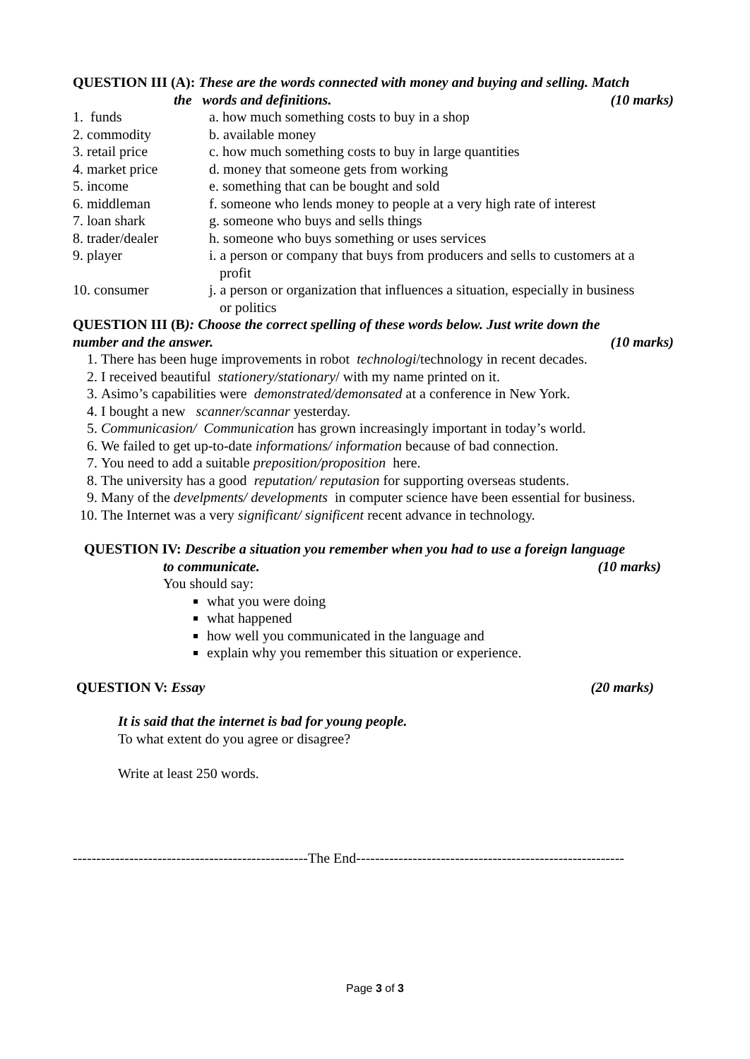QUESTION III (A): These are the words connected with money and buying and selling. Match
the words and definitions. (10 marks)
1. funds a. how much something costs to buy in a shop
2. commodity b. available money
3. retail price c. how much something costs to buy in large quantities
4. market price d. money that someone gets from working
5. income e. something that can be bought and sold
6. middleman f. someone who lends money to people at a very high rate of interest
7. loan shark g. someone who buys and sells things
8. trader/dealer h. someone who buys something or uses services
9. player i. a person or company that buys from producers and sells to customers at a
profit
10. consumer j. a person or organization that influences a situation, especially in business
or politics
QUESTION III (B): Choose the correct spelling of these words below. Just write down the
number and the answer. (10 marks)
1. There has been huge improvements in robot technologi/technology in recent decades.
2. I received beautiful stationery/stationary/ with my name printed on it.
3. Asimo’s capabilities were demonstrated/demonsated at a conference in New York.
4. I bought a new scanner/scannar yesterday.
5. Communicasion/ Communication has grown increasingly important in today’s world.
6. We failed to get up-to-date informations/ information because of bad connection.
7. You need to add a suitable preposition/proposition here.
8. The university has a good reputation/ reputasion for supporting overseas students.
9. Many of the develpments/ developments in computer science have been essential for business.
10. The Internet was a very significant/ significent recent advance in technology.
QUESTION IV: Describe a situation you remember when you had to use a foreign language
to communicate. (10 marks)
You should say:
what you were doing
what happened
how well you communicated in the language and
explain why you remember this situation or experience.
QUESTION V: Essay (20 marks)
It is said that the internet is bad for young people.
To what extent do you agree or disagree?
Write at least 250 words.
--------------------------------------------------The End---------------------------------------------------------
Page 3 of 3